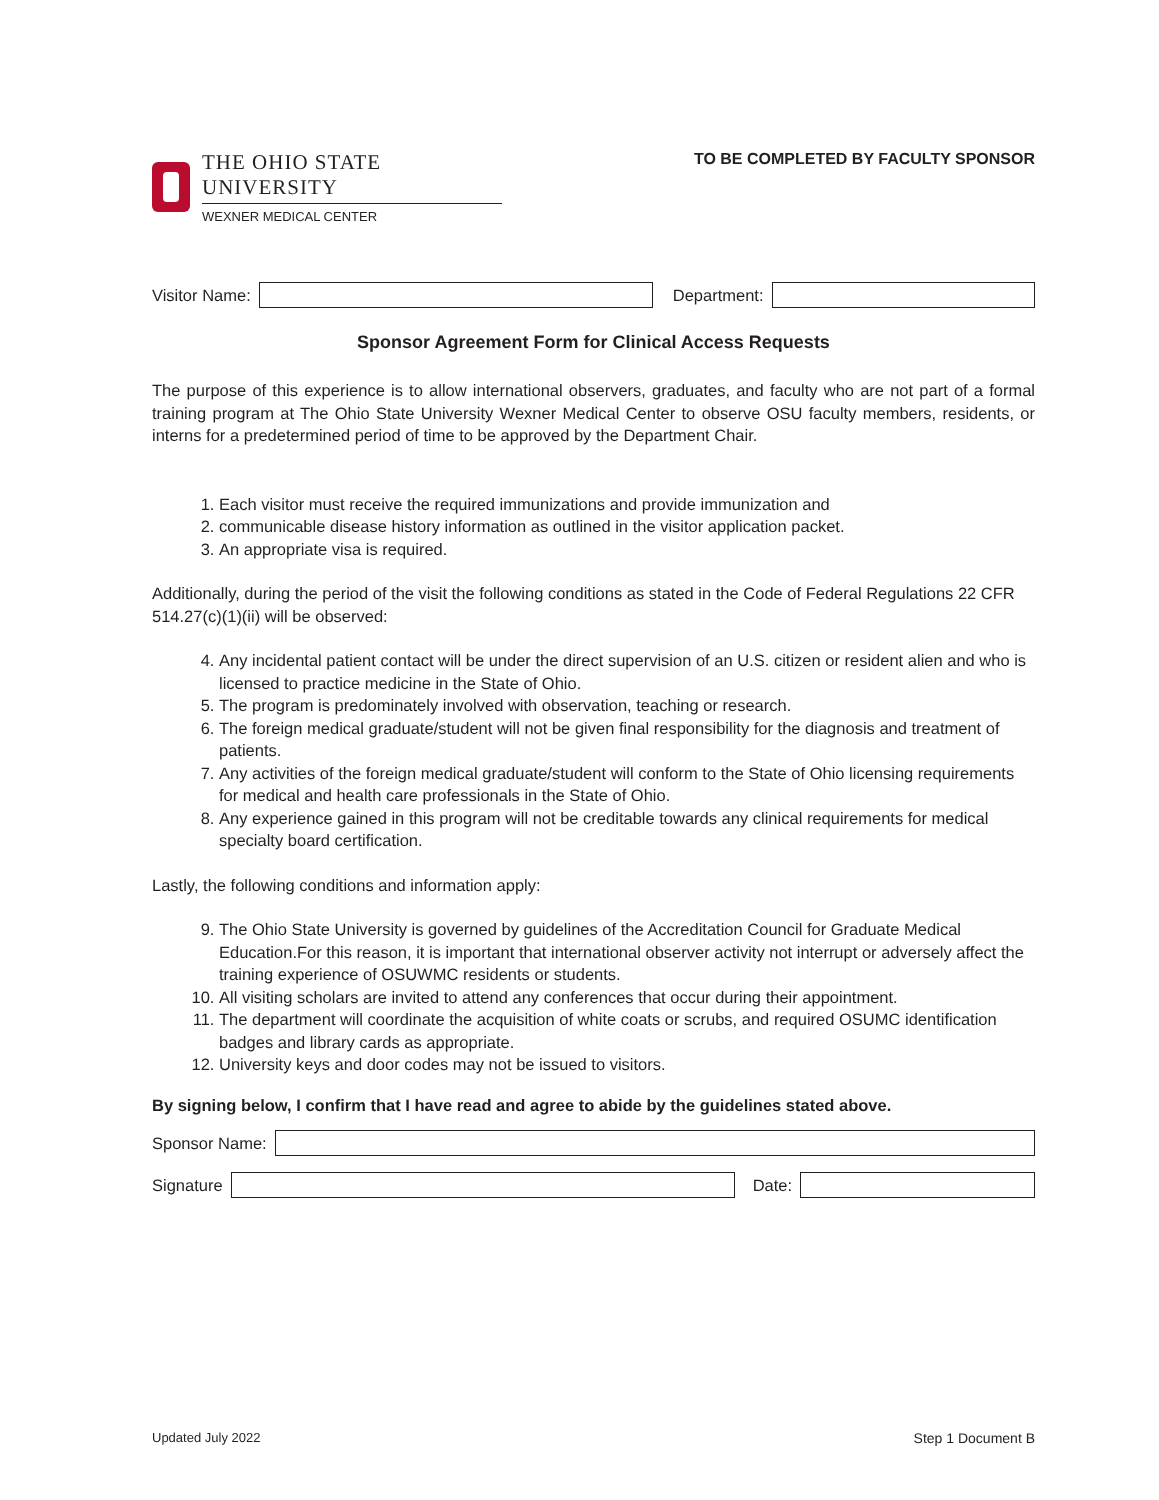THE OHIO STATE UNIVERSITY
WEXNER MEDICAL CENTER
TO BE COMPLETED BY FACULTY SPONSOR
Visitor Name: Department:
Sponsor Agreement Form for Clinical Access Requests
The purpose of this experience is to allow international observers, graduates, and faculty who are not part of a formal training program at The Ohio State University Wexner Medical Center to observe OSU faculty members, residents, or interns for a predetermined period of time to be approved by the Department Chair.
1. Each visitor must receive the required immunizations and provide immunization and
2. communicable disease history information as outlined in the visitor application packet.
3. An appropriate visa is required.
Additionally, during the period of the visit the following conditions as stated in the Code of Federal Regulations 22 CFR 514.27(c)(1)(ii) will be observed:
4. Any incidental patient contact will be under the direct supervision of an U.S. citizen or resident alien and who is licensed to practice medicine in the State of Ohio.
5. The program is predominately involved with observation, teaching or research.
6. The foreign medical graduate/student will not be given final responsibility for the diagnosis and treatment of patients.
7. Any activities of the foreign medical graduate/student will conform to the State of Ohio licensing requirements for medical and health care professionals in the State of Ohio.
8. Any experience gained in this program will not be creditable towards any clinical requirements for medical specialty board certification.
Lastly, the following conditions and information apply:
9. The Ohio State University is governed by guidelines of the Accreditation Council for Graduate Medical Education.For this reason, it is important that international observer activity not interrupt or adversely affect the training experience of OSUWMC residents or students.
10. All visiting scholars are invited to attend any conferences that occur during their appointment.
11. The department will coordinate the acquisition of white coats or scrubs, and required OSUMC identification badges and library cards as appropriate.
12. University keys and door codes may not be issued to visitors.
By signing below, I confirm that I have read and agree to abide by the guidelines stated above.
Sponsor Name:
Signature Date:
Updated July 2022 Step 1 Document B